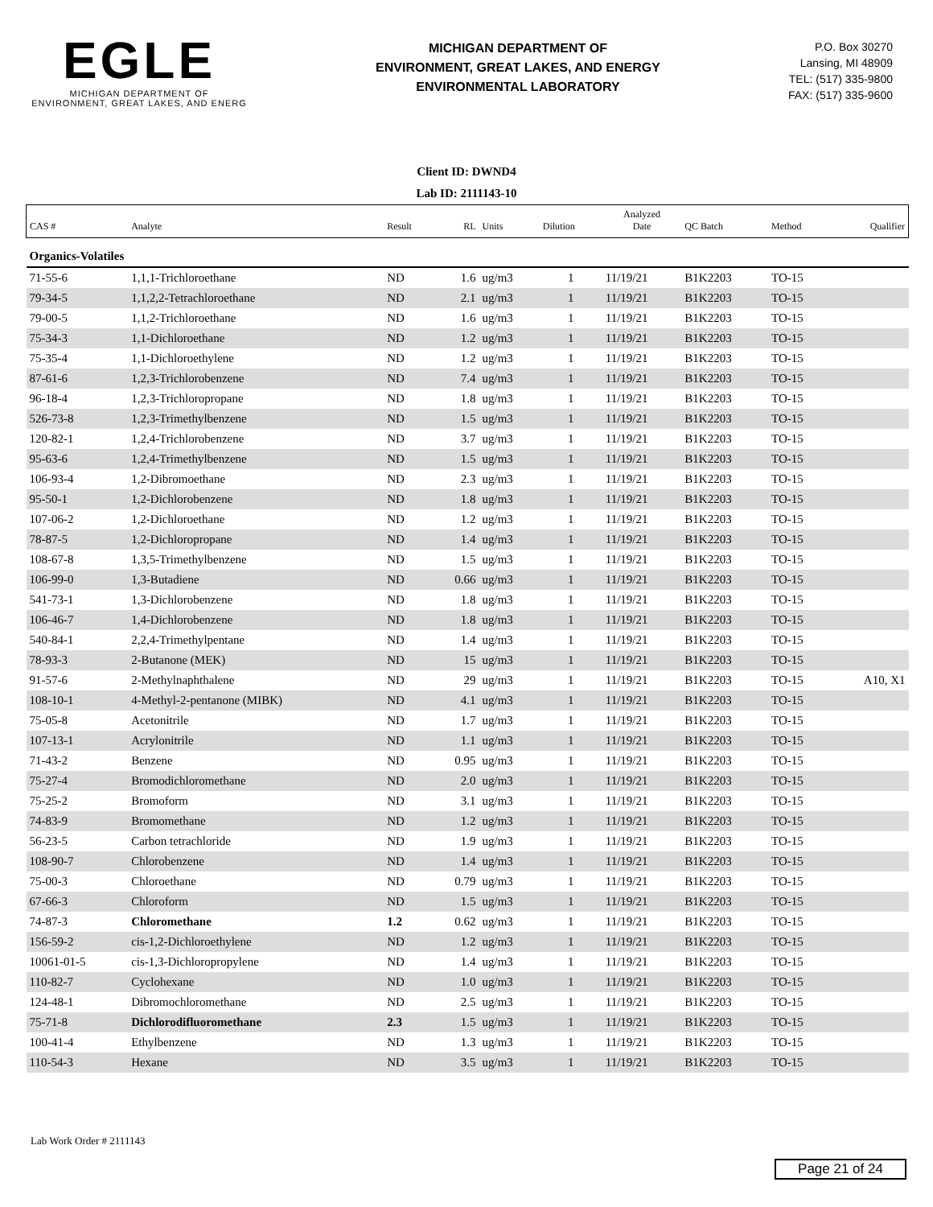EGLE
MICHIGAN DEPARTMENT OF
ENVIRONMENT, GREAT LAKES, AND ENERG
MICHIGAN DEPARTMENT OF
ENVIRONMENT, GREAT LAKES, AND ENERGY
ENVIRONMENTAL LABORATORY
P.O. Box 30270
Lansing, MI 48909
TEL: (517) 335-9800
FAX: (517) 335-9600
Client ID: DWND4
Lab ID: 2111143-10
| CAS # | Analyte | Result | RL | Units | Dilution | Analyzed Date | QC Batch | Method | Qualifier |
| --- | --- | --- | --- | --- | --- | --- | --- | --- | --- |
| Organics-Volatiles | | | | | | | | | |
| 71-55-6 | 1,1,1-Trichloroethane | ND | 1.6 | ug/m3 | 1 | 11/19/21 | B1K2203 | TO-15 | |
| 79-34-5 | 1,1,2,2-Tetrachloroethane | ND | 2.1 | ug/m3 | 1 | 11/19/21 | B1K2203 | TO-15 | |
| 79-00-5 | 1,1,2-Trichloroethane | ND | 1.6 | ug/m3 | 1 | 11/19/21 | B1K2203 | TO-15 | |
| 75-34-3 | 1,1-Dichloroethane | ND | 1.2 | ug/m3 | 1 | 11/19/21 | B1K2203 | TO-15 | |
| 75-35-4 | 1,1-Dichloroethylene | ND | 1.2 | ug/m3 | 1 | 11/19/21 | B1K2203 | TO-15 | |
| 87-61-6 | 1,2,3-Trichlorobenzene | ND | 7.4 | ug/m3 | 1 | 11/19/21 | B1K2203 | TO-15 | |
| 96-18-4 | 1,2,3-Trichloropropane | ND | 1.8 | ug/m3 | 1 | 11/19/21 | B1K2203 | TO-15 | |
| 526-73-8 | 1,2,3-Trimethylbenzene | ND | 1.5 | ug/m3 | 1 | 11/19/21 | B1K2203 | TO-15 | |
| 120-82-1 | 1,2,4-Trichlorobenzene | ND | 3.7 | ug/m3 | 1 | 11/19/21 | B1K2203 | TO-15 | |
| 95-63-6 | 1,2,4-Trimethylbenzene | ND | 1.5 | ug/m3 | 1 | 11/19/21 | B1K2203 | TO-15 | |
| 106-93-4 | 1,2-Dibromoethane | ND | 2.3 | ug/m3 | 1 | 11/19/21 | B1K2203 | TO-15 | |
| 95-50-1 | 1,2-Dichlorobenzene | ND | 1.8 | ug/m3 | 1 | 11/19/21 | B1K2203 | TO-15 | |
| 107-06-2 | 1,2-Dichloroethane | ND | 1.2 | ug/m3 | 1 | 11/19/21 | B1K2203 | TO-15 | |
| 78-87-5 | 1,2-Dichloropropane | ND | 1.4 | ug/m3 | 1 | 11/19/21 | B1K2203 | TO-15 | |
| 108-67-8 | 1,3,5-Trimethylbenzene | ND | 1.5 | ug/m3 | 1 | 11/19/21 | B1K2203 | TO-15 | |
| 106-99-0 | 1,3-Butadiene | ND | 0.66 | ug/m3 | 1 | 11/19/21 | B1K2203 | TO-15 | |
| 541-73-1 | 1,3-Dichlorobenzene | ND | 1.8 | ug/m3 | 1 | 11/19/21 | B1K2203 | TO-15 | |
| 106-46-7 | 1,4-Dichlorobenzene | ND | 1.8 | ug/m3 | 1 | 11/19/21 | B1K2203 | TO-15 | |
| 540-84-1 | 2,2,4-Trimethylpentane | ND | 1.4 | ug/m3 | 1 | 11/19/21 | B1K2203 | TO-15 | |
| 78-93-3 | 2-Butanone (MEK) | ND | 15 | ug/m3 | 1 | 11/19/21 | B1K2203 | TO-15 | |
| 91-57-6 | 2-Methylnaphthalene | ND | 29 | ug/m3 | 1 | 11/19/21 | B1K2203 | TO-15 | A10, X1 |
| 108-10-1 | 4-Methyl-2-pentanone (MIBK) | ND | 4.1 | ug/m3 | 1 | 11/19/21 | B1K2203 | TO-15 | |
| 75-05-8 | Acetonitrile | ND | 1.7 | ug/m3 | 1 | 11/19/21 | B1K2203 | TO-15 | |
| 107-13-1 | Acrylonitrile | ND | 1.1 | ug/m3 | 1 | 11/19/21 | B1K2203 | TO-15 | |
| 71-43-2 | Benzene | ND | 0.95 | ug/m3 | 1 | 11/19/21 | B1K2203 | TO-15 | |
| 75-27-4 | Bromodichloromethane | ND | 2.0 | ug/m3 | 1 | 11/19/21 | B1K2203 | TO-15 | |
| 75-25-2 | Bromoform | ND | 3.1 | ug/m3 | 1 | 11/19/21 | B1K2203 | TO-15 | |
| 74-83-9 | Bromomethane | ND | 1.2 | ug/m3 | 1 | 11/19/21 | B1K2203 | TO-15 | |
| 56-23-5 | Carbon tetrachloride | ND | 1.9 | ug/m3 | 1 | 11/19/21 | B1K2203 | TO-15 | |
| 108-90-7 | Chlorobenzene | ND | 1.4 | ug/m3 | 1 | 11/19/21 | B1K2203 | TO-15 | |
| 75-00-3 | Chloroethane | ND | 0.79 | ug/m3 | 1 | 11/19/21 | B1K2203 | TO-15 | |
| 67-66-3 | Chloroform | ND | 1.5 | ug/m3 | 1 | 11/19/21 | B1K2203 | TO-15 | |
| 74-87-3 | Chloromethane | 1.2 | 0.62 | ug/m3 | 1 | 11/19/21 | B1K2203 | TO-15 | |
| 156-59-2 | cis-1,2-Dichloroethylene | ND | 1.2 | ug/m3 | 1 | 11/19/21 | B1K2203 | TO-15 | |
| 10061-01-5 | cis-1,3-Dichloropropylene | ND | 1.4 | ug/m3 | 1 | 11/19/21 | B1K2203 | TO-15 | |
| 110-82-7 | Cyclohexane | ND | 1.0 | ug/m3 | 1 | 11/19/21 | B1K2203 | TO-15 | |
| 124-48-1 | Dibromochloromethane | ND | 2.5 | ug/m3 | 1 | 11/19/21 | B1K2203 | TO-15 | |
| 75-71-8 | Dichlorodifluoromethane | 2.3 | 1.5 | ug/m3 | 1 | 11/19/21 | B1K2203 | TO-15 | |
| 100-41-4 | Ethylbenzene | ND | 1.3 | ug/m3 | 1 | 11/19/21 | B1K2203 | TO-15 | |
| 110-54-3 | Hexane | ND | 3.5 | ug/m3 | 1 | 11/19/21 | B1K2203 | TO-15 | |
Lab Work Order # 2111143
Page 21 of 24